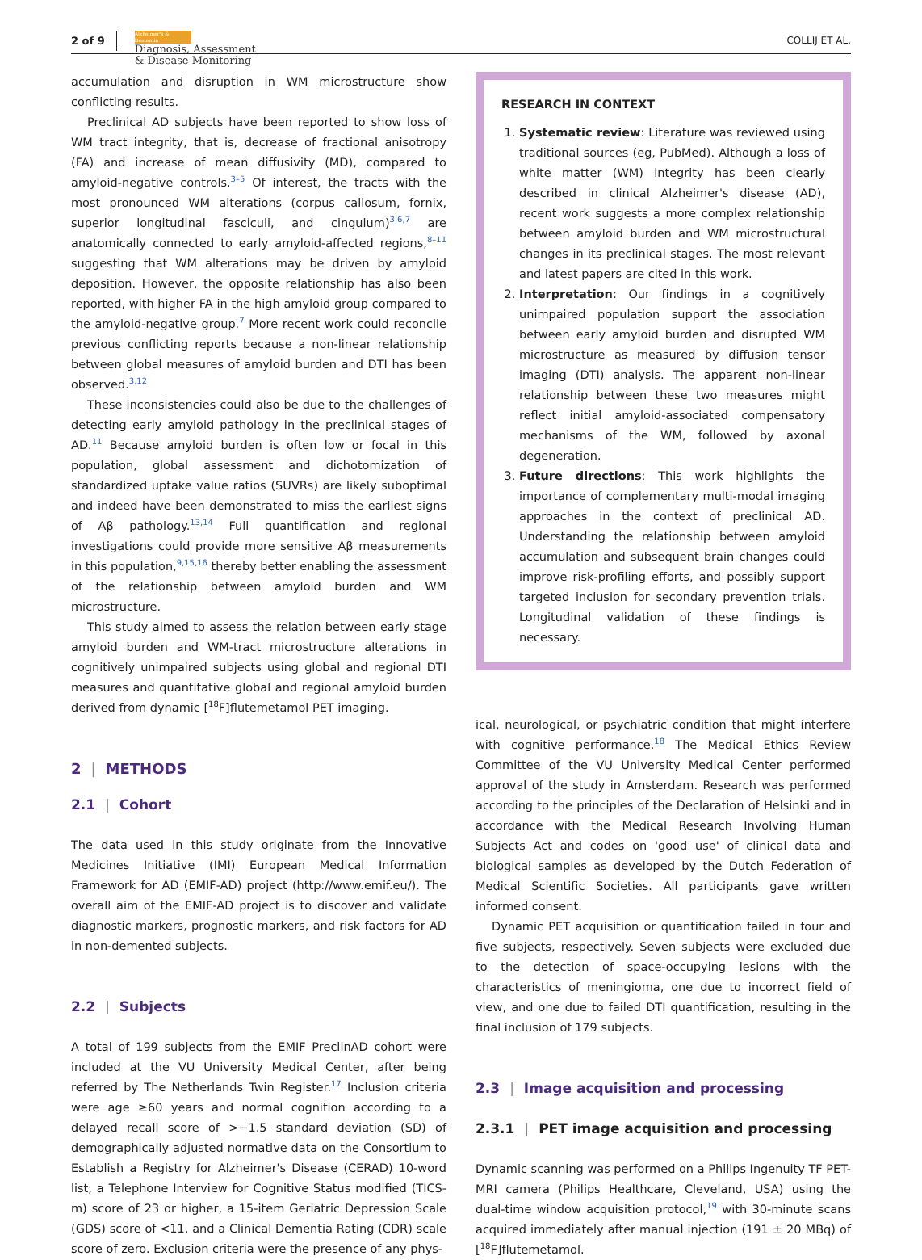2 of 9 Alzheimer's & Dementia
Diagnosis, Assessment
& Disease Monitoring COLLIJ ET AL.
accumulation and disruption in WM microstructure show conflicting results.
Preclinical AD subjects have been reported to show loss of WM tract integrity, that is, decrease of fractional anisotropy (FA) and increase of mean diffusivity (MD), compared to amyloid-negative controls.<sup>3–5</sup> Of interest, the tracts with the most pronounced WM alterations (corpus callosum, fornix, superior longitudinal fasciculi, and cingulum)<sup>3,6,7</sup> are anatomically connected to early amyloid-affected regions,<sup>8–11</sup> suggesting that WM alterations may be driven by amyloid deposition. However, the opposite relationship has also been reported, with higher FA in the high amyloid group compared to the amyloid-negative group.<sup>7</sup> More recent work could reconcile previous conflicting reports because a non-linear relationship between global measures of amyloid burden and DTI has been observed.<sup>3,12</sup>
These inconsistencies could also be due to the challenges of detecting early amyloid pathology in the preclinical stages of AD.<sup>11</sup> Because amyloid burden is often low or focal in this population, global assessment and dichotomization of standardized uptake value ratios (SUVRs) are likely suboptimal and indeed have been demonstrated to miss the earliest signs of Aβ pathology.<sup>13,14</sup> Full quantification and regional investigations could provide more sensitive Aβ measurements in this population,<sup>9,15,16</sup> thereby better enabling the assessment of the relationship between amyloid burden and WM microstructure.
This study aimed to assess the relation between early stage amyloid burden and WM-tract microstructure alterations in cognitively unimpaired subjects using global and regional DTI measures and quantitative global and regional amyloid burden derived from dynamic [<sup>18</sup>F]flutemetamol PET imaging.
2 | METHODS
2.1 | Cohort
The data used in this study originate from the Innovative Medicines Initiative (IMI) European Medical Information Framework for AD (EMIF-AD) project (http://www.emif.eu/). The overall aim of the EMIF-AD project is to discover and validate diagnostic markers, prognostic markers, and risk factors for AD in non-demented subjects.
2.2 | Subjects
A total of 199 subjects from the EMIF PreclinAD cohort were included at the VU University Medical Center, after being referred by The Netherlands Twin Register.<sup>17</sup> Inclusion criteria were age ≥60 years and normal cognition according to a delayed recall score of >−1.5 standard deviation (SD) of demographically adjusted normative data on the Consortium to Establish a Registry for Alzheimer's Disease (CERAD) 10-word list, a Telephone Interview for Cognitive Status modified (TICS-m) score of 23 or higher, a 15-item Geriatric Depression Scale (GDS) score of <11, and a Clinical Dementia Rating (CDR) scale score of zero. Exclusion criteria were the presence of any phys-
RESEARCH IN CONTEXT
1. Systematic review: Literature was reviewed using traditional sources (eg, PubMed). Although a loss of white matter (WM) integrity has been clearly described in clinical Alzheimer's disease (AD), recent work suggests a more complex relationship between amyloid burden and WM microstructural changes in its preclinical stages. The most relevant and latest papers are cited in this work.
2. Interpretation: Our findings in a cognitively unimpaired population support the association between early amyloid burden and disrupted WM microstructure as measured by diffusion tensor imaging (DTI) analysis. The apparent non-linear relationship between these two measures might reflect initial amyloid-associated compensatory mechanisms of the WM, followed by axonal degeneration.
3. Future directions: This work highlights the importance of complementary multi-modal imaging approaches in the context of preclinical AD. Understanding the relationship between amyloid accumulation and subsequent brain changes could improve risk-profiling efforts, and possibly support targeted inclusion for secondary prevention trials. Longitudinal validation of these findings is necessary.
ical, neurological, or psychiatric condition that might interfere with cognitive performance.<sup>18</sup> The Medical Ethics Review Committee of the VU University Medical Center performed approval of the study in Amsterdam. Research was performed according to the principles of the Declaration of Helsinki and in accordance with the Medical Research Involving Human Subjects Act and codes on 'good use' of clinical data and biological samples as developed by the Dutch Federation of Medical Scientific Societies. All participants gave written informed consent.
Dynamic PET acquisition or quantification failed in four and five subjects, respectively. Seven subjects were excluded due to the detection of space-occupying lesions with the characteristics of meningioma, one due to incorrect field of view, and one due to failed DTI quantification, resulting in the final inclusion of 179 subjects.
2.3 | Image acquisition and processing
2.3.1 | PET image acquisition and processing
Dynamic scanning was performed on a Philips Ingenuity TF PET-MRI camera (Philips Healthcare, Cleveland, USA) using the dual-time window acquisition protocol,<sup>19</sup> with 30-minute scans acquired immediately after manual injection (191 ± 20 MBq) of [<sup>18</sup>F]flutemetamol.